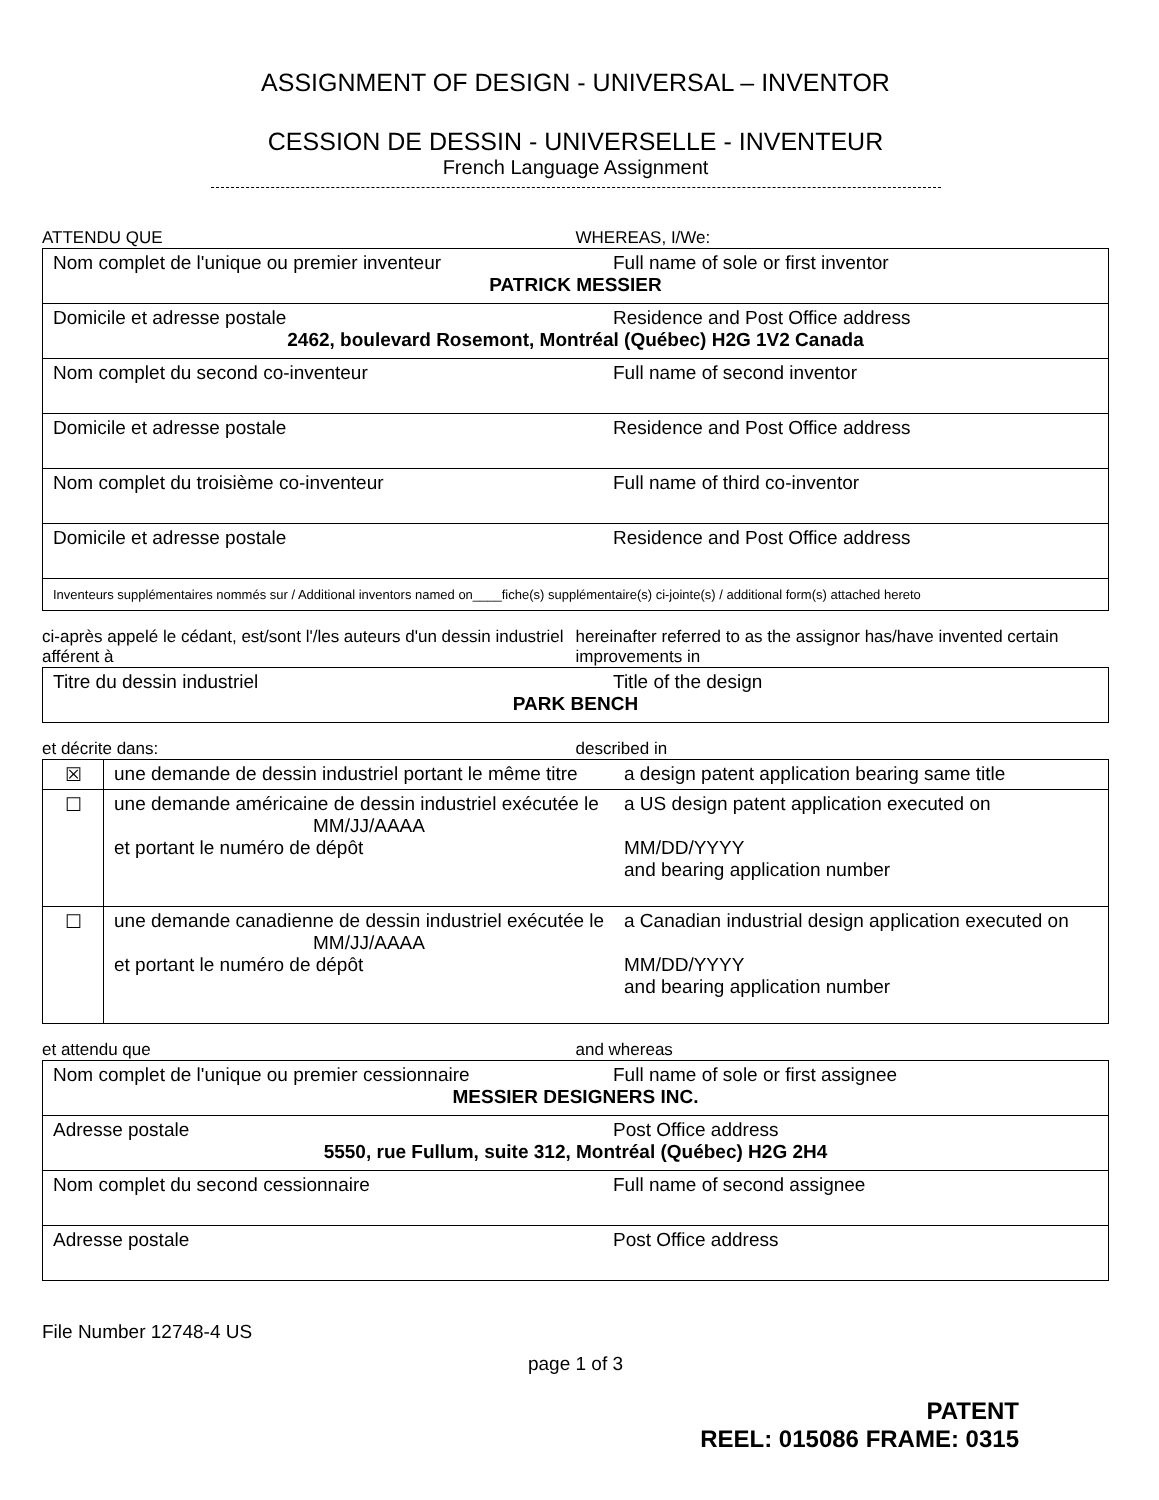ASSIGNMENT OF DESIGN - UNIVERSAL – INVENTOR
CESSION DE DESSIN - UNIVERSELLE - INVENTEUR
French Language Assignment
ATTENDU QUE WHEREAS, I/We:
| Nom complet de l'unique ou premier inventeur Full name of sole or first inventor PATRICK MESSIER |
| Domicile et adresse postale Residence and Post Office address 2462, boulevard Rosemont, Montréal (Québec) H2G 1V2 Canada |
| Nom complet du second co-inventeur Full name of second inventor |
| Domicile et adresse postale Residence and Post Office address |
| Nom complet du troisième co-inventeur Full name of third co-inventor |
| Domicile et adresse postale Residence and Post Office address |
| Inventeurs supplémentaires nommés sur / Additional inventors named on____fiche(s) supplémentaire(s) ci-jointe(s) / additional form(s) attached hereto |
ci-après appelé le cédant, est/sont l'/les auteurs d'un dessin industriel afférent à
hereinafter referred to as the assignor has/have invented certain improvements in
| Titre du dessin industriel Title of the design PARK BENCH |
et décrite dans: described in
| ☒ | une demande de dessin industriel portant le même titre a design patent application bearing same title |
| ☐ | une demande américaine de dessin industriel exécutée le MM/JJ/AAAA et portant le numéro de dépôt a US design patent application executed on MM/DD/YYYY and bearing application number |
| ☐ | une demande canadienne de dessin industriel exécutée le MM/JJ/AAAA et portant le numéro de dépôt a Canadian industrial design application executed on MM/DD/YYYY and bearing application number |
et attendu que and whereas
| Nom complet de l'unique ou premier cessionnaire Full name of sole or first assignee MESSIER DESIGNERS INC. |
| Adresse postale Post Office address 5550, rue Fullum, suite 312, Montréal (Québec) H2G 2H4 |
| Nom complet du second cessionnaire Full name of second assignee |
| Adresse postale Post Office address |
File Number 12748-4 US
page 1 of 3
PATENT
REEL: 015086 FRAME: 0315